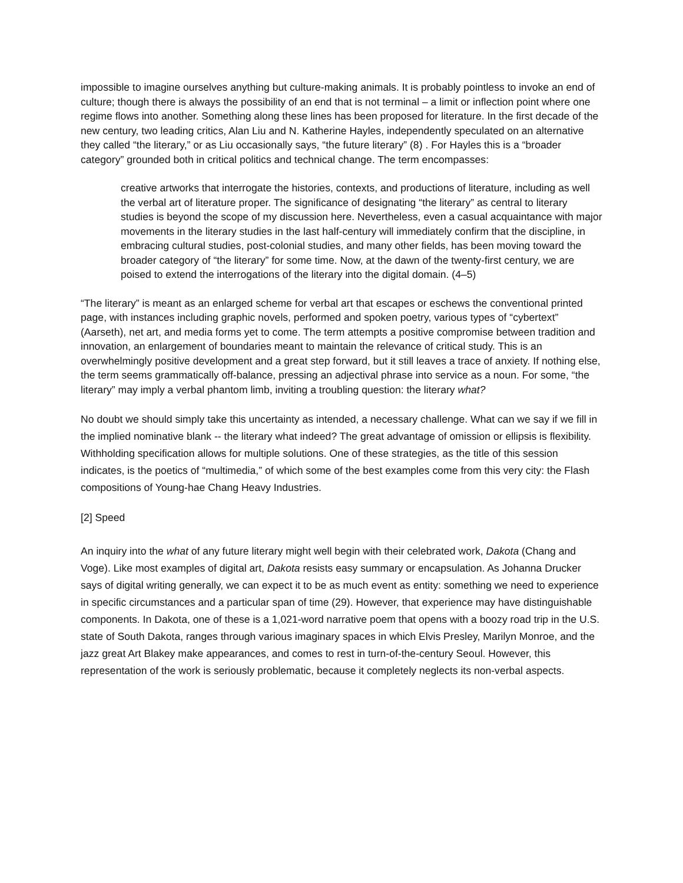impossible to imagine ourselves anything but culture-making animals. It is probably pointless to invoke an end of culture; though there is always the possibility of an end that is not terminal – a limit or inflection point where one regime flows into another. Something along these lines has been proposed for literature. In the first decade of the new century, two leading critics, Alan Liu and N. Katherine Hayles, independently speculated on an alternative they called “the literary,” or as Liu occasionally says, “the future literary” (8) . For Hayles this is a “broader category” grounded both in critical politics and technical change. The term encompasses:
creative artworks that interrogate the histories, contexts, and productions of literature, including as well the verbal art of literature proper. The significance of designating “the literary” as central to literary studies is beyond the scope of my discussion here. Nevertheless, even a casual acquaintance with major movements in the literary studies in the last half-century will immediately confirm that the discipline, in embracing cultural studies, post-colonial studies, and many other fields, has been moving toward the broader category of “the literary” for some time. Now, at the dawn of the twenty-first century, we are poised to extend the interrogations of the literary into the digital domain. (4–5)
“The literary” is meant as an enlarged scheme for verbal art that escapes or eschews the conventional printed page, with instances including graphic novels, performed and spoken poetry, various types of “cybertext” (Aarseth), net art, and media forms yet to come. The term attempts a positive compromise between tradition and innovation, an enlargement of boundaries meant to maintain the relevance of critical study. This is an overwhelmingly positive development and a great step forward, but it still leaves a trace of anxiety. If nothing else, the term seems grammatically off-balance, pressing an adjectival phrase into service as a noun. For some, “the literary” may imply a verbal phantom limb, inviting a troubling question: the literary what?
No doubt we should simply take this uncertainty as intended, a necessary challenge. What can we say if we fill in the implied nominative blank -- the literary what indeed? The great advantage of omission or ellipsis is flexibility. Withholding specification allows for multiple solutions. One of these strategies, as the title of this session indicates, is the poetics of “multimedia,” of which some of the best examples come from this very city: the Flash compositions of Young-hae Chang Heavy Industries.
[2] Speed
An inquiry into the what of any future literary might well begin with their celebrated work, Dakota (Chang and Voge). Like most examples of digital art, Dakota resists easy summary or encapsulation. As Johanna Drucker says of digital writing generally, we can expect it to be as much event as entity: something we need to experience in specific circumstances and a particular span of time (29). However, that experience may have distinguishable components. In Dakota, one of these is a 1,021-word narrative poem that opens with a boozy road trip in the U.S. state of South Dakota, ranges through various imaginary spaces in which Elvis Presley, Marilyn Monroe, and the jazz great Art Blakey make appearances, and comes to rest in turn-of-the-century Seoul. However, this representation of the work is seriously problematic, because it completely neglects its non-verbal aspects.